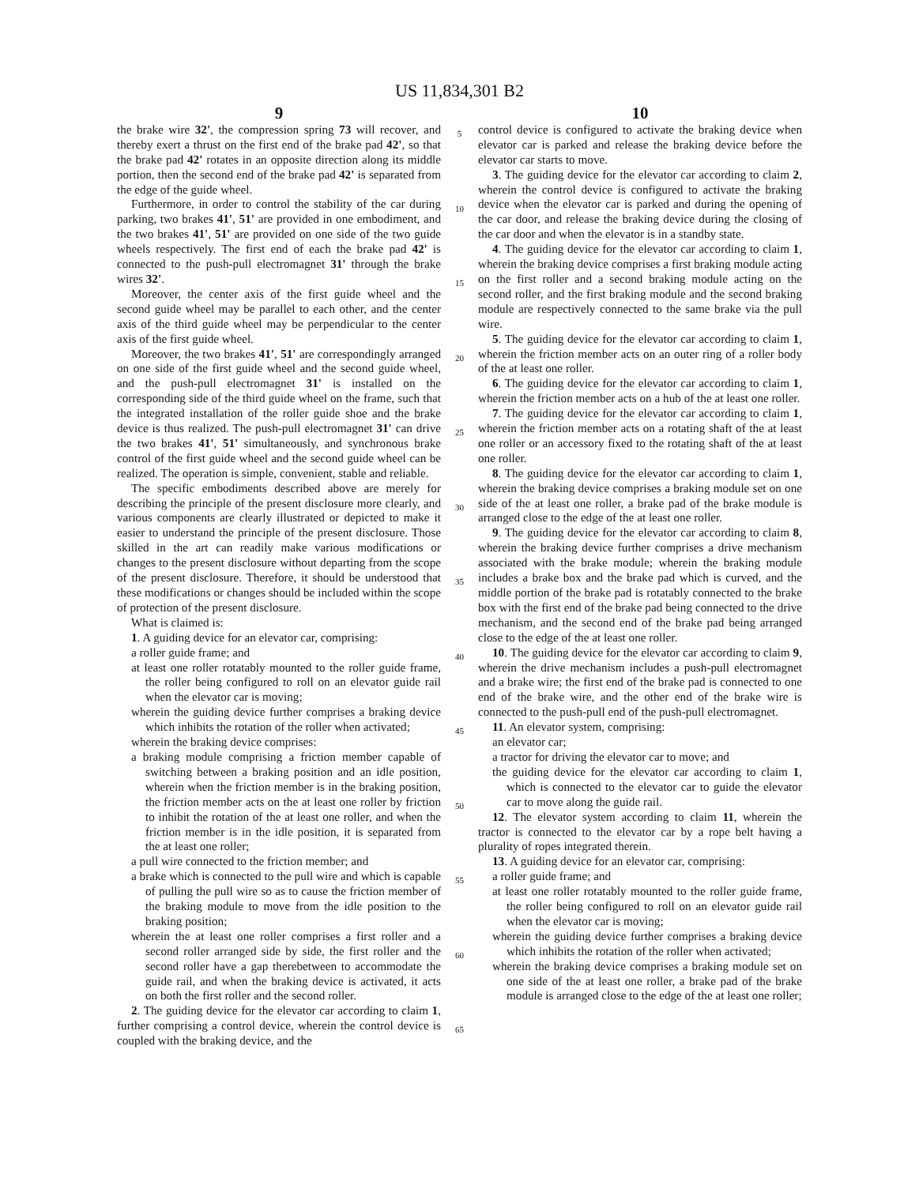US 11,834,301 B2
9
the brake wire 32', the compression spring 73 will recover, and thereby exert a thrust on the first end of the brake pad 42', so that the brake pad 42' rotates in an opposite direction along its middle portion, then the second end of the brake pad 42' is separated from the edge of the guide wheel.
Furthermore, in order to control the stability of the car during parking, two brakes 41', 51' are provided in one embodiment, and the two brakes 41', 51' are provided on one side of the two guide wheels respectively. The first end of each the brake pad 42' is connected to the push-pull electromagnet 31' through the brake wires 32'.
Moreover, the center axis of the first guide wheel and the second guide wheel may be parallel to each other, and the center axis of the third guide wheel may be perpendicular to the center axis of the first guide wheel.
Moreover, the two brakes 41', 51' are correspondingly arranged on one side of the first guide wheel and the second guide wheel, and the push-pull electromagnet 31' is installed on the corresponding side of the third guide wheel on the frame, such that the integrated installation of the roller guide shoe and the brake device is thus realized. The push-pull electromagnet 31' can drive the two brakes 41', 51' simultaneously, and synchronous brake control of the first guide wheel and the second guide wheel can be realized. The operation is simple, convenient, stable and reliable.
The specific embodiments described above are merely for describing the principle of the present disclosure more clearly, and various components are clearly illustrated or depicted to make it easier to understand the principle of the present disclosure. Those skilled in the art can readily make various modifications or changes to the present disclosure without departing from the scope of the present disclosure. Therefore, it should be understood that these modifications or changes should be included within the scope of protection of the present disclosure.
What is claimed is:
1. A guiding device for an elevator car, comprising:
a roller guide frame; and
at least one roller rotatably mounted to the roller guide frame, the roller being configured to roll on an elevator guide rail when the elevator car is moving;
wherein the guiding device further comprises a braking device which inhibits the rotation of the roller when activated;
wherein the braking device comprises:
a braking module comprising a friction member capable of switching between a braking position and an idle position, wherein when the friction member is in the braking position, the friction member acts on the at least one roller by friction to inhibit the rotation of the at least one roller, and when the friction member is in the idle position, it is separated from the at least one roller;
a pull wire connected to the friction member; and
a brake which is connected to the pull wire and which is capable of pulling the pull wire so as to cause the friction member of the braking module to move from the idle position to the braking position;
wherein the at least one roller comprises a first roller and a second roller arranged side by side, the first roller and the second roller have a gap therebetween to accommodate the guide rail, and when the braking device is activated, it acts on both the first roller and the second roller.
2. The guiding device for the elevator car according to claim 1, further comprising a control device, wherein the control device is coupled with the braking device, and the
5
10
15
20
25
30
35
40
45
50
55
60
65
10
control device is configured to activate the braking device when elevator car is parked and release the braking device before the elevator car starts to move.
3. The guiding device for the elevator car according to claim 2, wherein the control device is configured to activate the braking device when the elevator car is parked and during the opening of the car door, and release the braking device during the closing of the car door and when the elevator is in a standby state.
4. The guiding device for the elevator car according to claim 1, wherein the braking device comprises a first braking module acting on the first roller and a second braking module acting on the second roller, and the first braking module and the second braking module are respectively connected to the same brake via the pull wire.
5. The guiding device for the elevator car according to claim 1, wherein the friction member acts on an outer ring of a roller body of the at least one roller.
6. The guiding device for the elevator car according to claim 1, wherein the friction member acts on a hub of the at least one roller.
7. The guiding device for the elevator car according to claim 1, wherein the friction member acts on a rotating shaft of the at least one roller or an accessory fixed to the rotating shaft of the at least one roller.
8. The guiding device for the elevator car according to claim 1, wherein the braking device comprises a braking module set on one side of the at least one roller, a brake pad of the brake module is arranged close to the edge of the at least one roller.
9. The guiding device for the elevator car according to claim 8, wherein the braking device further comprises a drive mechanism associated with the brake module; wherein the braking module includes a brake box and the brake pad which is curved, and the middle portion of the brake pad is rotatably connected to the brake box with the first end of the brake pad being connected to the drive mechanism, and the second end of the brake pad being arranged close to the edge of the at least one roller.
10. The guiding device for the elevator car according to claim 9, wherein the drive mechanism includes a push-pull electromagnet and a brake wire; the first end of the brake pad is connected to one end of the brake wire, and the other end of the brake wire is connected to the push-pull end of the push-pull electromagnet.
11. An elevator system, comprising:
an elevator car;
a tractor for driving the elevator car to move; and
the guiding device for the elevator car according to claim 1, which is connected to the elevator car to guide the elevator car to move along the guide rail.
12. The elevator system according to claim 11, wherein the tractor is connected to the elevator car by a rope belt having a plurality of ropes integrated therein.
13. A guiding device for an elevator car, comprising:
a roller guide frame; and
at least one roller rotatably mounted to the roller guide frame, the roller being configured to roll on an elevator guide rail when the elevator car is moving;
wherein the guiding device further comprises a braking device which inhibits the rotation of the roller when activated;
wherein the braking device comprises a braking module set on one side of the at least one roller, a brake pad of the brake module is arranged close to the edge of the at least one roller;